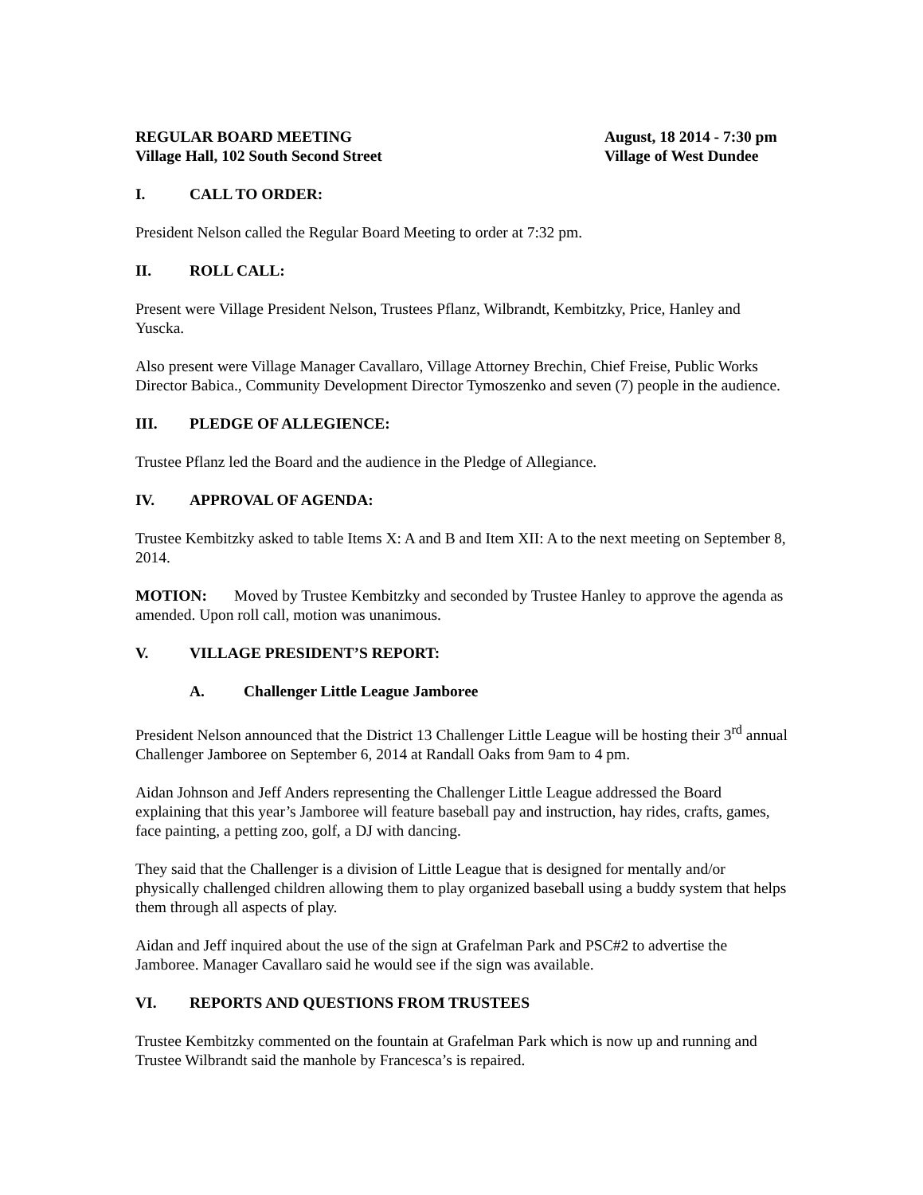REGULAR BOARD MEETING
Village Hall, 102 South Second Street
August, 18 2014 - 7:30 pm
Village of West Dundee
I. CALL TO ORDER:
President Nelson called the Regular Board Meeting to order at 7:32 pm.
II. ROLL CALL:
Present were Village President Nelson, Trustees Pflanz, Wilbrandt, Kembitzky, Price, Hanley and Yuscka.
Also present were Village Manager Cavallaro, Village Attorney Brechin, Chief Freise, Public Works Director Babica., Community Development Director Tymoszenko and seven (7) people in the audience.
III. PLEDGE OF ALLEGIENCE:
Trustee Pflanz led the Board and the audience in the Pledge of Allegiance.
IV. APPROVAL OF AGENDA:
Trustee Kembitzky asked to table Items X: A and B and Item XII: A to the next meeting on September 8, 2014.
MOTION: Moved by Trustee Kembitzky and seconded by Trustee Hanley to approve the agenda as amended. Upon roll call, motion was unanimous.
V. VILLAGE PRESIDENT’S REPORT:
A. Challenger Little League Jamboree
President Nelson announced that the District 13 Challenger Little League will be hosting their 3<sup>rd</sup> annual Challenger Jamboree on September 6, 2014 at Randall Oaks from 9am to 4 pm.
Aidan Johnson and Jeff Anders representing the Challenger Little League addressed the Board explaining that this year’s Jamboree will feature baseball pay and instruction, hay rides, crafts, games, face painting, a petting zoo, golf, a DJ with dancing.
They said that the Challenger is a division of Little League that is designed for mentally and/or physically challenged children allowing them to play organized baseball using a buddy system that helps them through all aspects of play.
Aidan and Jeff inquired about the use of the sign at Grafelman Park and PSC#2 to advertise the Jamboree. Manager Cavallaro said he would see if the sign was available.
VI. REPORTS AND QUESTIONS FROM TRUSTEES
Trustee Kembitzky commented on the fountain at Grafelman Park which is now up and running and Trustee Wilbrandt said the manhole by Francesca’s is repaired.